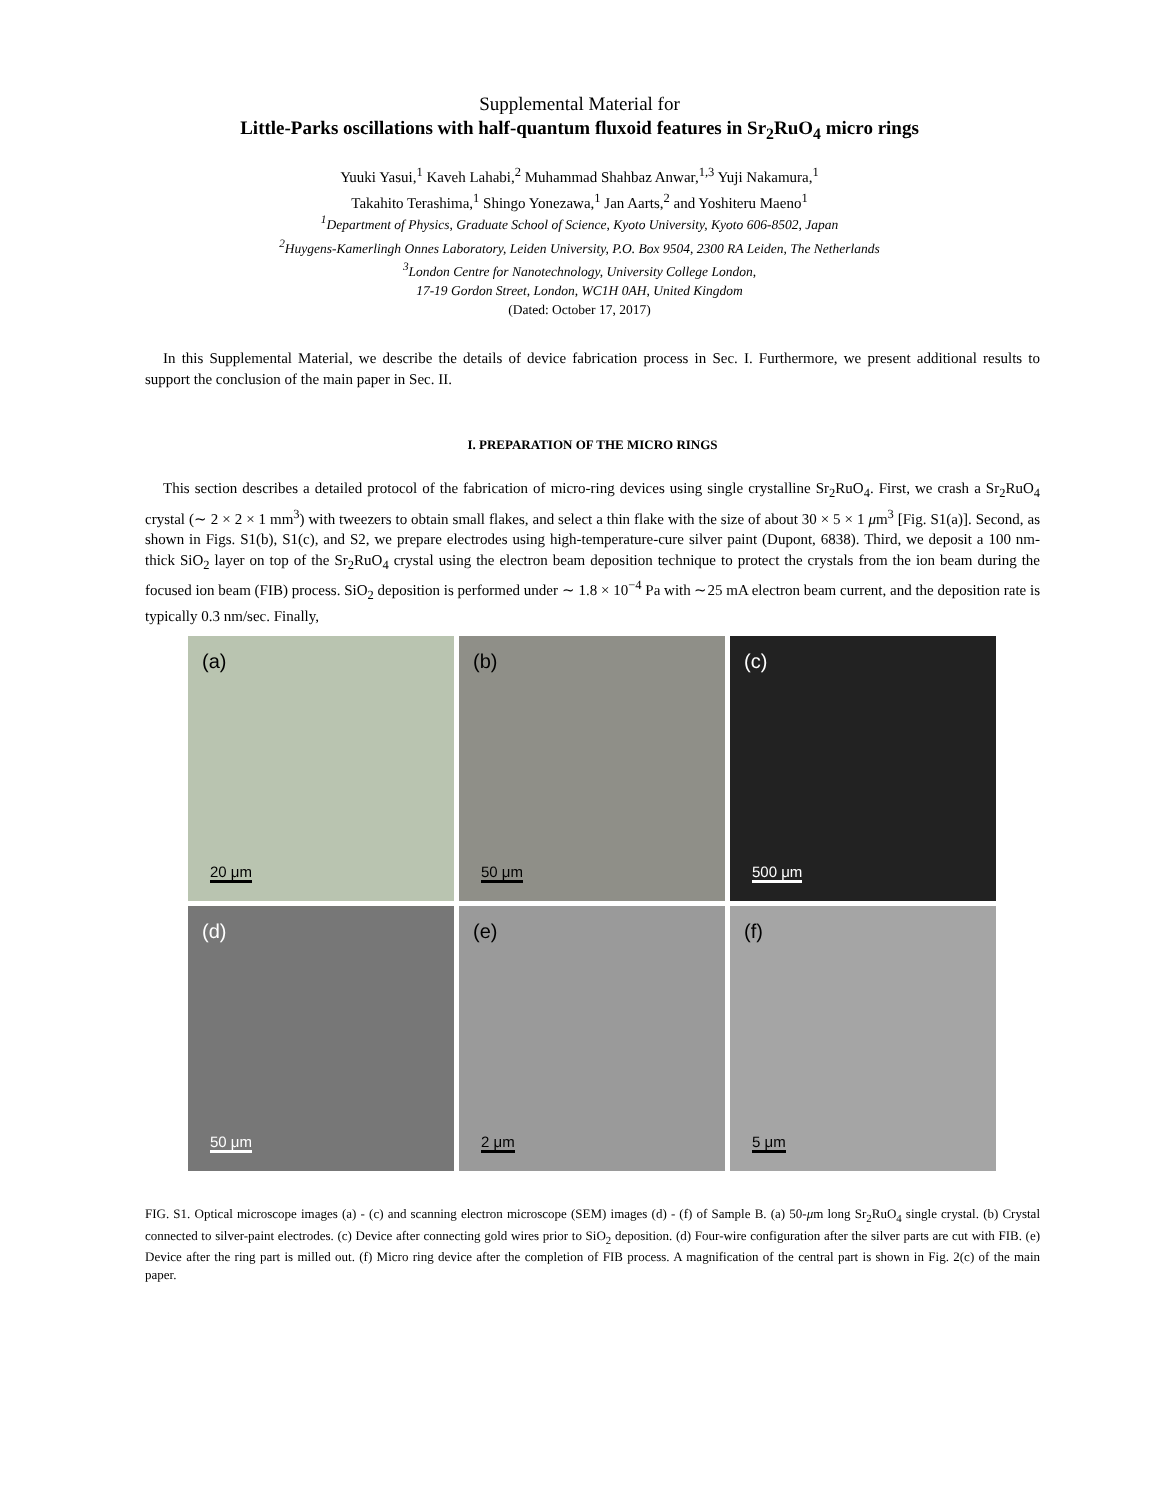Supplemental Material for
Little-Parks oscillations with half-quantum fluxoid features in Sr<sub>2</sub>RuO<sub>4</sub> micro rings
Yuuki Yasui,<sup>1</sup> Kaveh Lahabi,<sup>2</sup> Muhammad Shahbaz Anwar,<sup>1,3</sup> Yuji Nakamura,<sup>1</sup>
Takahito Terashima,<sup>1</sup> Shingo Yonezawa,<sup>1</sup> Jan Aarts,<sup>2</sup> and Yoshiteru Maeno<sup>1</sup>
<sup>1</sup> Department of Physics, Graduate School of Science, Kyoto University, Kyoto 606-8502, Japan
<sup>2</sup> Huygens-Kamerlingh Onnes Laboratory, Leiden University, P.O. Box 9504, 2300 RA Leiden, The Netherlands
<sup>3</sup> London Centre for Nanotechnology, University College London,
17-19 Gordon Street, London, WC1H 0AH, United Kingdom
(Dated: October 17, 2017)
In this Supplemental Material, we describe the details of device fabrication process in Sec. I. Furthermore, we present additional results to support the conclusion of the main paper in Sec. II.
I. PREPARATION OF THE MICRO RINGS
This section describes a detailed protocol of the fabrication of micro-ring devices using single crystalline Sr<sub>2</sub>RuO<sub>4</sub>. First, we crash a Sr<sub>2</sub>RuO<sub>4</sub> crystal (∼ 2 × 2 × 1 mm<sup>3</sup>) with tweezers to obtain small flakes, and select a thin flake with the size of about 30 × 5 × 1 μm<sup>3</sup> [Fig. S1(a)]. Second, as shown in Figs. S1(b), S1(c), and S2, we prepare electrodes using high-temperature-cure silver paint (Dupont, 6838). Third, we deposit a 100 nm-thick SiO<sub>2</sub> layer on top of the Sr<sub>2</sub>RuO<sub>4</sub> crystal using the electron beam deposition technique to protect the crystals from the ion beam during the focused ion beam (FIB) process. SiO<sub>2</sub> deposition is performed under ∼ 1.8 × 10<sup>−4</sup> Pa with ∼25 mA electron beam current, and the deposition rate is typically 0.3 nm/sec. Finally,
(a)
20 μm
(b)
50 μm
(c)
500 μm
(d)
50 μm
(e)
2 μm
(f)
5 μm
FIG. S1. Optical microscope images (a) - (c) and scanning electron microscope (SEM) images (d) - (f) of Sample B. (a) 50-μm long Sr<sub>2</sub>RuO<sub>4</sub> single crystal. (b) Crystal connected to silver-paint electrodes. (c) Device after connecting gold wires prior to SiO<sub>2</sub> deposition. (d) Four-wire configuration after the silver parts are cut with FIB. (e) Device after the ring part is milled out. (f) Micro ring device after the completion of FIB process. A magnification of the central part is shown in Fig. 2(c) of the main paper.